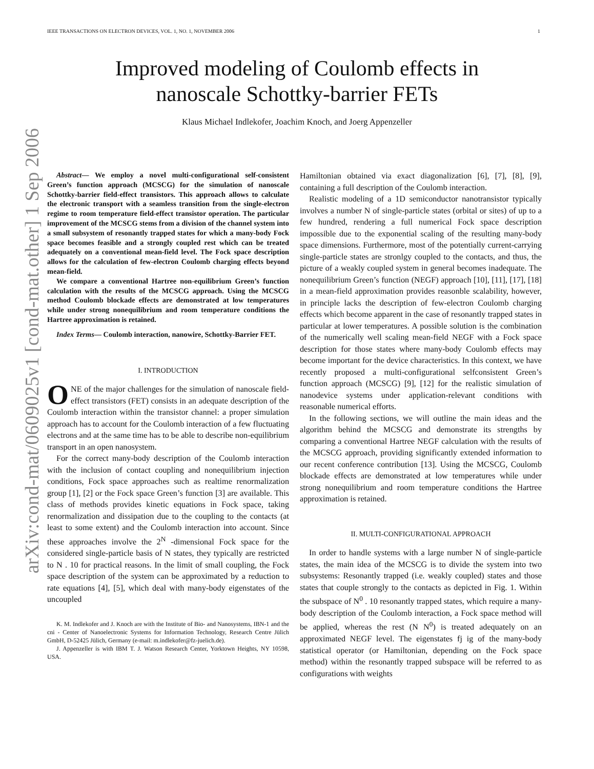arXiv:cond-mat/0609025v1 [cond-mat.other] 1 Sep 2006
IEEE TRANSACTIONS ON ELECTRON DEVICES, VOL. 1, NO. 1, NOVEMBER 2006 1
Improved modeling of Coulomb effects in
nanoscale Schottky-barrier FETs
Klaus Michael Indlekofer, Joachim Knoch, and Joerg Appenzeller
Abstract— We employ a novel multi-configurational self-consistent Green’s function approach (MCSCG) for the simulation of nanoscale Schottky-barrier field-effect transistors. This approach allows to calculate the electronic transport with a seamless transition from the single-electron regime to room temperature field-effect transistor operation. The particular improvement of the MCSCG stems from a division of the channel system into a small subsystem of resonantly trapped states for which a many-body Fock space becomes feasible and a strongly coupled rest which can be treated adequately on a conventional mean-field level. The Fock space description allows for the calculation of few-electron Coulomb charging effects beyond mean-field.
We compare a conventional Hartree non-equilibrium Green’s function calculation with the results of the MCSCG approach. Using the MCSCG method Coulomb blockade effects are demonstrated at low temperatures while under strong nonequilibrium and room temperature conditions the Hartree approximation is retained.
Index Terms— Coulomb interaction, nanowire, Schottky-Barrier FET.
I. INTRODUCTION
ONE of the major challenges for the simulation of nanoscale field-effect transistors (FET) consists in an adequate description of the Coulomb interaction within the transistor channel: a proper simulation approach has to account for the Coulomb interaction of a few fluctuating electrons and at the same time has to be able to describe non-equilibrium transport in an open nanosystem.
For the correct many-body description of the Coulomb interaction with the inclusion of contact coupling and nonequilibrium injection conditions, Fock space approaches such as realtime renormalization group [1], [2] or the Fock space Green’s function [3] are available. This class of methods provides kinetic equations in Fock space, taking renormalization and dissipation due to the coupling to the contacts (at least to some extent) and the Coulomb interaction into account. Since these approaches involve the 2<sup>N</sup> -dimensional Fock space for the considered single-particle basis of N states, they typically are restricted to N . 10 for practical reasons. In the limit of small coupling, the Fock space description of the system can be approximated by a reduction to rate equations [4], [5], which deal with many-body eigenstates of the uncoupled
K. M. Indlekofer and J. Knoch are with the Institute of Bio- and Nanosystems, IBN-1 and the cni - Center of Nanoelectronic Systems for Information Technology, Research Centre Jülich GmbH, D-52425 Jülich, Germany (e-mail: m.indlekofer@fz-juelich.de).
J. Appenzeller is with IBM T. J. Watson Research Center, Yorktown Heights, NY 10598, USA.
Hamiltonian obtained via exact diagonalization [6], [7], [8], [9], containing a full description of the Coulomb interaction.
Realistic modeling of a 1D semiconductor nanotransistor typically involves a number N of single-particle states (orbital or sites) of up to a few hundred, rendering a full numerical Fock space description impossible due to the exponential scaling of the resulting many-body space dimensions. Furthermore, most of the potentially current-carrying single-particle states are stronlgy coupled to the contacts, and thus, the picture of a weakly coupled system in general becomes inadequate. The nonequilibrium Green’s function (NEGF) approach [10], [11], [17], [18] in a mean-field approximation provides reasonble scalability, however, in principle lacks the description of few-electron Coulomb charging effects which become apparent in the case of resonantly trapped states in particular at lower temperatures. A possible solution is the combination of the numerically well scaling mean-field NEGF with a Fock space description for those states where many-body Coulomb effects may become important for the device characteristics. In this context, we have recently proposed a multi-configurational selfconsistent Green’s function approach (MCSCG) [9], [12] for the realistic simulation of nanodevice systems under application-relevant conditions with reasonable numerical efforts.
In the following sections, we will outline the main ideas and the algorithm behind the MCSCG and demonstrate its strengths by comparing a conventional Hartree NEGF calculation with the results of the MCSCG approach, providing significantly extended information to our recent conference contribution [13]. Using the MCSCG, Coulomb blockade effects are demonstrated at low temperatures while under strong nonequilibrium and room temperature conditions the Hartree approximation is retained.
II. MULTI-CONFIGURATIONAL APPROACH
In order to handle systems with a large number N of single-particle states, the main idea of the MCSCG is to divide the system into two subsystems: Resonantly trapped (i.e. weakly coupled) states and those states that couple strongly to the contacts as depicted in Fig. 1. Within the subspace of N<sup>0</sup> . 10 resonantly trapped states, which require a many-body description of the Coulomb interaction, a Fock space method will be applied, whereas the rest (N N<sup>0</sup>) is treated adequately on an approximated NEGF level. The eigenstates fj ig of the many-body statistical operator (or Hamiltonian, depending on the Fock space method) within the resonantly trapped subspace will be referred to as configurations with weights